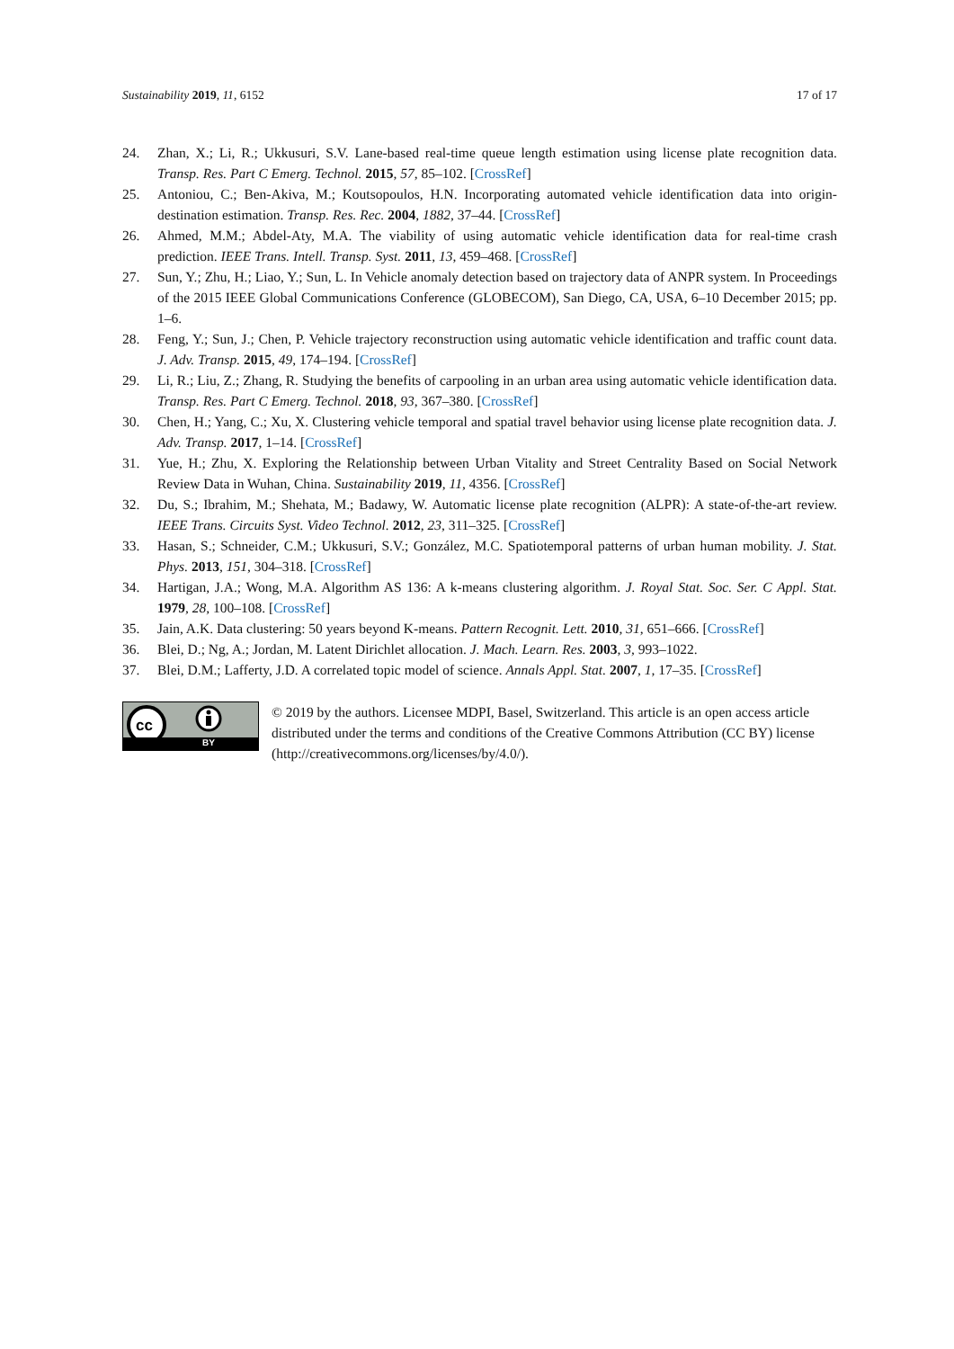Sustainability 2019, 11, 6152 17 of 17
24. Zhan, X.; Li, R.; Ukkusuri, S.V. Lane-based real-time queue length estimation using license plate recognition data. Transp. Res. Part C Emerg. Technol. 2015, 57, 85–102. [CrossRef]
25. Antoniou, C.; Ben-Akiva, M.; Koutsopoulos, H.N. Incorporating automated vehicle identification data into origin-destination estimation. Transp. Res. Rec. 2004, 1882, 37–44. [CrossRef]
26. Ahmed, M.M.; Abdel-Aty, M.A. The viability of using automatic vehicle identification data for real-time crash prediction. IEEE Trans. Intell. Transp. Syst. 2011, 13, 459–468. [CrossRef]
27. Sun, Y.; Zhu, H.; Liao, Y.; Sun, L. In Vehicle anomaly detection based on trajectory data of ANPR system. In Proceedings of the 2015 IEEE Global Communications Conference (GLOBECOM), San Diego, CA, USA, 6–10 December 2015; pp. 1–6.
28. Feng, Y.; Sun, J.; Chen, P. Vehicle trajectory reconstruction using automatic vehicle identification and traffic count data. J. Adv. Transp. 2015, 49, 174–194. [CrossRef]
29. Li, R.; Liu, Z.; Zhang, R. Studying the benefits of carpooling in an urban area using automatic vehicle identification data. Transp. Res. Part C Emerg. Technol. 2018, 93, 367–380. [CrossRef]
30. Chen, H.; Yang, C.; Xu, X. Clustering vehicle temporal and spatial travel behavior using license plate recognition data. J. Adv. Transp. 2017, 1–14. [CrossRef]
31. Yue, H.; Zhu, X. Exploring the Relationship between Urban Vitality and Street Centrality Based on Social Network Review Data in Wuhan, China. Sustainability 2019, 11, 4356. [CrossRef]
32. Du, S.; Ibrahim, M.; Shehata, M.; Badawy, W. Automatic license plate recognition (ALPR): A state-of-the-art review. IEEE Trans. Circuits Syst. Video Technol. 2012, 23, 311–325. [CrossRef]
33. Hasan, S.; Schneider, C.M.; Ukkusuri, S.V.; González, M.C. Spatiotemporal patterns of urban human mobility. J. Stat. Phys. 2013, 151, 304–318. [CrossRef]
34. Hartigan, J.A.; Wong, M.A. Algorithm AS 136: A k-means clustering algorithm. J. Royal Stat. Soc. Ser. C Appl. Stat. 1979, 28, 100–108. [CrossRef]
35. Jain, A.K. Data clustering: 50 years beyond K-means. Pattern Recognit. Lett. 2010, 31, 651–666. [CrossRef]
36. Blei, D.; Ng, A.; Jordan, M. Latent Dirichlet allocation. J. Mach. Learn. Res. 2003, 3, 993–1022.
37. Blei, D.M.; Lafferty, J.D. A correlated topic model of science. Annals Appl. Stat. 2007, 1, 17–35. [CrossRef]
cc
BY
© 2019 by the authors. Licensee MDPI, Basel, Switzerland. This article is an open access article distributed under the terms and conditions of the Creative Commons Attribution (CC BY) license (http://creativecommons.org/licenses/by/4.0/).